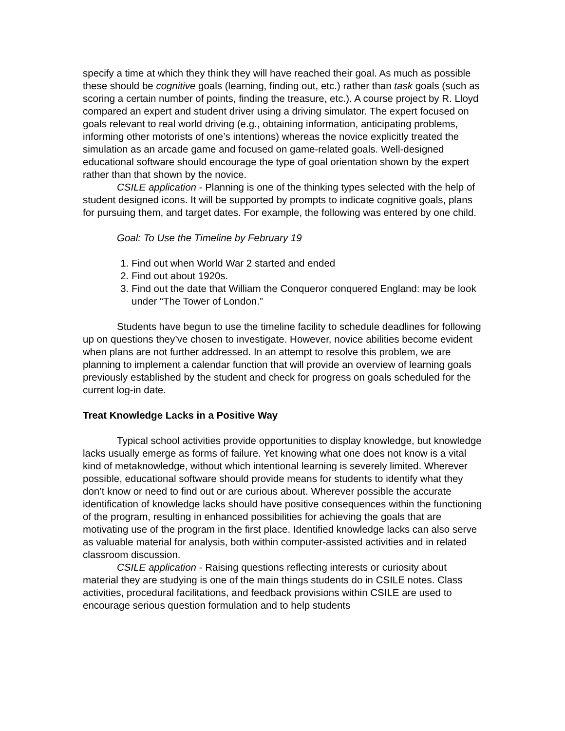specify a time at which they think they will have reached their goal. As much as possible these should be cognitive goals (learning, finding out, etc.) rather than task goals (such as scoring a certain number of points, finding the treasure, etc.). A course project by R. Lloyd compared an expert and student driver using a driving simulator. The expert focused on goals relevant to real world driving (e.g., obtaining information, anticipating problems, informing other motorists of one’s intentions) whereas the novice explicitly treated the simulation as an arcade game and focused on game-related goals. Well-designed educational software should encourage the type of goal orientation shown by the expert rather than that shown by the novice.
CSILE application - Planning is one of the thinking types selected with the help of student designed icons. It will be supported by prompts to indicate cognitive goals, plans for pursuing them, and target dates. For example, the following was entered by one child.
Goal: To Use the Timeline by February 19
1. Find out when World War 2 started and ended
2. Find out about 1920s.
3. Find out the date that William the Conqueror conquered England: may be look under “The Tower of London.”
Students have begun to use the timeline facility to schedule deadlines for following up on questions they’ve chosen to investigate. However, novice abilities become evident when plans are not further addressed. In an attempt to resolve this problem, we are planning to implement a calendar function that will provide an overview of learning goals previously established by the student and check for progress on goals scheduled for the current log-in date.
Treat Knowledge Lacks in a Positive Way
Typical school activities provide opportunities to display knowledge, but knowledge lacks usually emerge as forms of failure. Yet knowing what one does not know is a vital kind of metaknowledge, without which intentional learning is severely limited. Wherever possible, educational software should provide means for students to identify what they don’t know or need to find out or are curious about. Wherever possible the accurate identification of knowledge lacks should have positive consequences within the functioning of the program, resulting in enhanced possibilities for achieving the goals that are motivating use of the program in the first place. Identified knowledge lacks can also serve as valuable material for analysis, both within computer-assisted activities and in related classroom discussion.
CSILE application - Raising questions reflecting interests or curiosity about material they are studying is one of the main things students do in CSILE notes. Class activities, procedural facilitations, and feedback provisions within CSILE are used to encourage serious question formulation and to help students